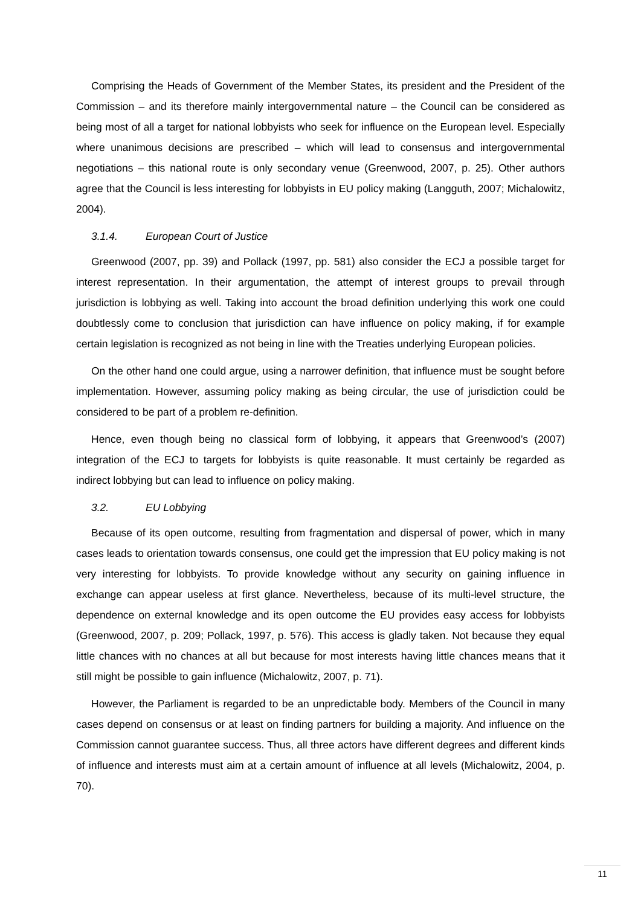Comprising the Heads of Government of the Member States, its president and the President of the Commission – and its therefore mainly intergovernmental nature – the Council can be considered as being most of all a target for national lobbyists who seek for influence on the European level. Especially where unanimous decisions are prescribed – which will lead to consensus and intergovernmental negotiations – this national route is only secondary venue (Greenwood, 2007, p. 25). Other authors agree that the Council is less interesting for lobbyists in EU policy making (Langguth, 2007; Michalowitz, 2004).
3.1.4. European Court of Justice
Greenwood (2007, pp. 39) and Pollack (1997, pp. 581) also consider the ECJ a possible target for interest representation. In their argumentation, the attempt of interest groups to prevail through jurisdiction is lobbying as well. Taking into account the broad definition underlying this work one could doubtlessly come to conclusion that jurisdiction can have influence on policy making, if for example certain legislation is recognized as not being in line with the Treaties underlying European policies.
On the other hand one could argue, using a narrower definition, that influence must be sought before implementation. However, assuming policy making as being circular, the use of jurisdiction could be considered to be part of a problem re-definition.
Hence, even though being no classical form of lobbying, it appears that Greenwood’s (2007) integration of the ECJ to targets for lobbyists is quite reasonable. It must certainly be regarded as indirect lobbying but can lead to influence on policy making.
3.2. EU Lobbying
Because of its open outcome, resulting from fragmentation and dispersal of power, which in many cases leads to orientation towards consensus, one could get the impression that EU policy making is not very interesting for lobbyists. To provide knowledge without any security on gaining influence in exchange can appear useless at first glance. Nevertheless, because of its multi-level structure, the dependence on external knowledge and its open outcome the EU provides easy access for lobbyists (Greenwood, 2007, p. 209; Pollack, 1997, p. 576). This access is gladly taken. Not because they equal little chances with no chances at all but because for most interests having little chances means that it still might be possible to gain influence (Michalowitz, 2007, p. 71).
However, the Parliament is regarded to be an unpredictable body. Members of the Council in many cases depend on consensus or at least on finding partners for building a majority. And influence on the Commission cannot guarantee success. Thus, all three actors have different degrees and different kinds of influence and interests must aim at a certain amount of influence at all levels (Michalowitz, 2004, p. 70).
11